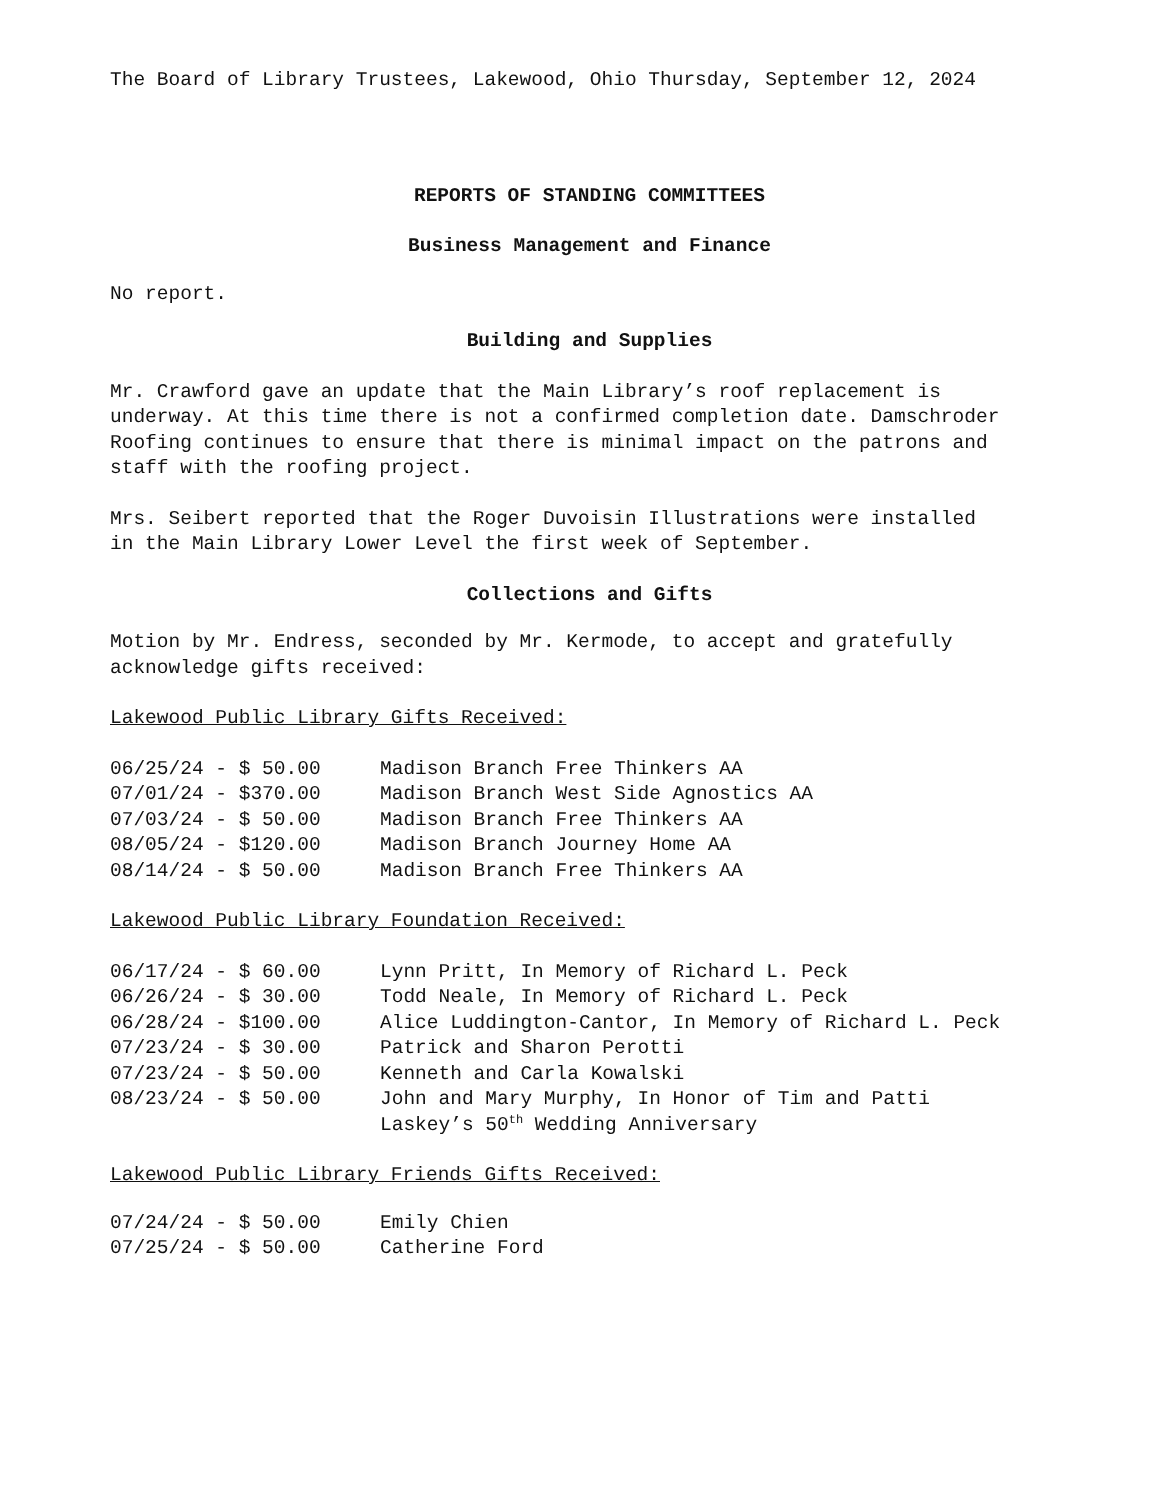The Board of Library Trustees, Lakewood, Ohio Thursday, September 12, 2024
REPORTS OF STANDING COMMITTEES
Business Management and Finance
No report.
Building and Supplies
Mr. Crawford gave an update that the Main Library’s roof replacement is underway. At this time there is not a confirmed completion date. Damschroder Roofing continues to ensure that there is minimal impact on the patrons and staff with the roofing project.
Mrs. Seibert reported that the Roger Duvoisin Illustrations were installed in the Main Library Lower Level the first week of September.
Collections and Gifts
Motion by Mr. Endress, seconded by Mr. Kermode, to accept and gratefully acknowledge gifts received:
Lakewood Public Library Gifts Received:
| 06/25/24 - $ 50.00 | Madison Branch Free Thinkers AA |
| 07/01/24 - $370.00 | Madison Branch West Side Agnostics AA |
| 07/03/24 - $ 50.00 | Madison Branch Free Thinkers AA |
| 08/05/24 - $120.00 | Madison Branch Journey Home AA |
| 08/14/24 - $ 50.00 | Madison Branch Free Thinkers AA |
Lakewood Public Library Foundation Received:
| 06/17/24 - $ 60.00 | Lynn Pritt, In Memory of Richard L. Peck |
| 06/26/24 - $ 30.00 | Todd Neale, In Memory of Richard L. Peck |
| 06/28/24 - $100.00 | Alice Luddington-Cantor, In Memory of Richard L. Peck |
| 07/23/24 - $ 30.00 | Patrick and Sharon Perotti |
| 07/23/24 - $ 50.00 | Kenneth and Carla Kowalski |
| 08/23/24 - $ 50.00 | John and Mary Murphy, In Honor of Tim and Patti Laskey’s 50<sup>th</sup> Wedding Anniversary |
Lakewood Public Library Friends Gifts Received:
| 07/24/24 - $ 50.00 | Emily Chien |
| 07/25/24 - $ 50.00 | Catherine Ford |